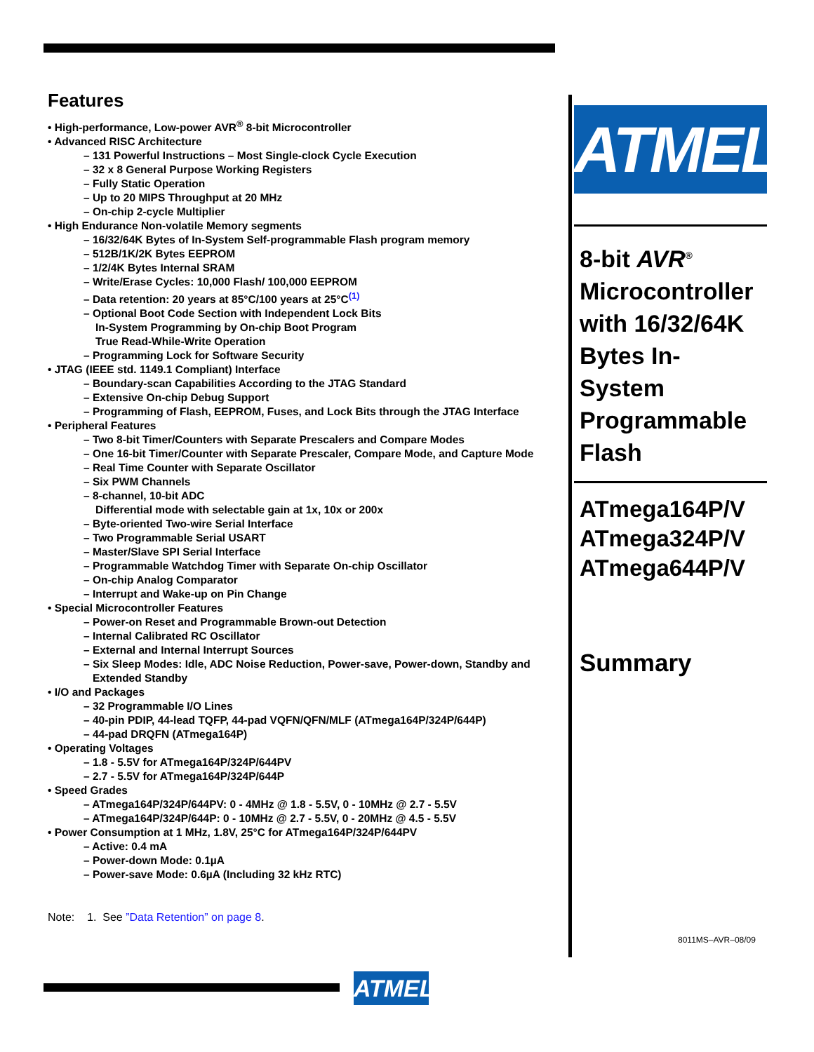Features
• High-performance, Low-power AVR<sup>®</sup> 8-bit Microcontroller
• Advanced RISC Architecture
– 131 Powerful Instructions – Most Single-clock Cycle Execution
– 32 x 8 General Purpose Working Registers
– Fully Static Operation
– Up to 20 MIPS Throughput at 20 MHz
– On-chip 2-cycle Multiplier
• High Endurance Non-volatile Memory segments
– 16/32/64K Bytes of In-System Self-programmable Flash program memory
– 512B/1K/2K Bytes EEPROM
– 1/2/4K Bytes Internal SRAM
– Write/Erase Cycles: 10,000 Flash/ 100,000 EEPROM
– Data retention: 20 years at 85°C/100 years at 25°C<sup>(1)</sup>
– Optional Boot Code Section with Independent Lock Bits
In-System Programming by On-chip Boot Program
True Read-While-Write Operation
– Programming Lock for Software Security
• JTAG (IEEE std. 1149.1 Compliant) Interface
– Boundary-scan Capabilities According to the JTAG Standard
– Extensive On-chip Debug Support
– Programming of Flash, EEPROM, Fuses, and Lock Bits through the JTAG Interface
• Peripheral Features
– Two 8-bit Timer/Counters with Separate Prescalers and Compare Modes
– One 16-bit Timer/Counter with Separate Prescaler, Compare Mode, and Capture Mode
– Real Time Counter with Separate Oscillator
– Six PWM Channels
– 8-channel, 10-bit ADC
Differential mode with selectable gain at 1x, 10x or 200x
– Byte-oriented Two-wire Serial Interface
– Two Programmable Serial USART
– Master/Slave SPI Serial Interface
– Programmable Watchdog Timer with Separate On-chip Oscillator
– On-chip Analog Comparator
– Interrupt and Wake-up on Pin Change
• Special Microcontroller Features
– Power-on Reset and Programmable Brown-out Detection
– Internal Calibrated RC Oscillator
– External and Internal Interrupt Sources
– Six Sleep Modes: Idle, ADC Noise Reduction, Power-save, Power-down, Standby and
Extended Standby
• I/O and Packages
– 32 Programmable I/O Lines
– 40-pin PDIP, 44-lead TQFP, 44-pad VQFN/QFN/MLF (ATmega164P/324P/644P)
– 44-pad DRQFN (ATmega164P)
• Operating Voltages
– 1.8 - 5.5V for ATmega164P/324P/644PV
– 2.7 - 5.5V for ATmega164P/324P/644P
• Speed Grades
– ATmega164P/324P/644PV: 0 - 4MHz @ 1.8 - 5.5V, 0 - 10MHz @ 2.7 - 5.5V
– ATmega164P/324P/644P: 0 - 10MHz @ 2.7 - 5.5V, 0 - 20MHz @ 4.5 - 5.5V
• Power Consumption at 1 MHz, 1.8V, 25°C for ATmega164P/324P/644PV
– Active: 0.4 mA
– Power-down Mode: 0.1µA
– Power-save Mode: 0.6µA (Including 32 kHz RTC)
Note: 1. See ”Data Retention” on page 8.
ATMEL
8-bit AVR<sup>®</sup>
Microcontroller with 16/32/64K Bytes In-System Programmable Flash
ATmega164P/V
ATmega324P/V
ATmega644P/V
Summary
8011MS–AVR–08/09
ATMEL